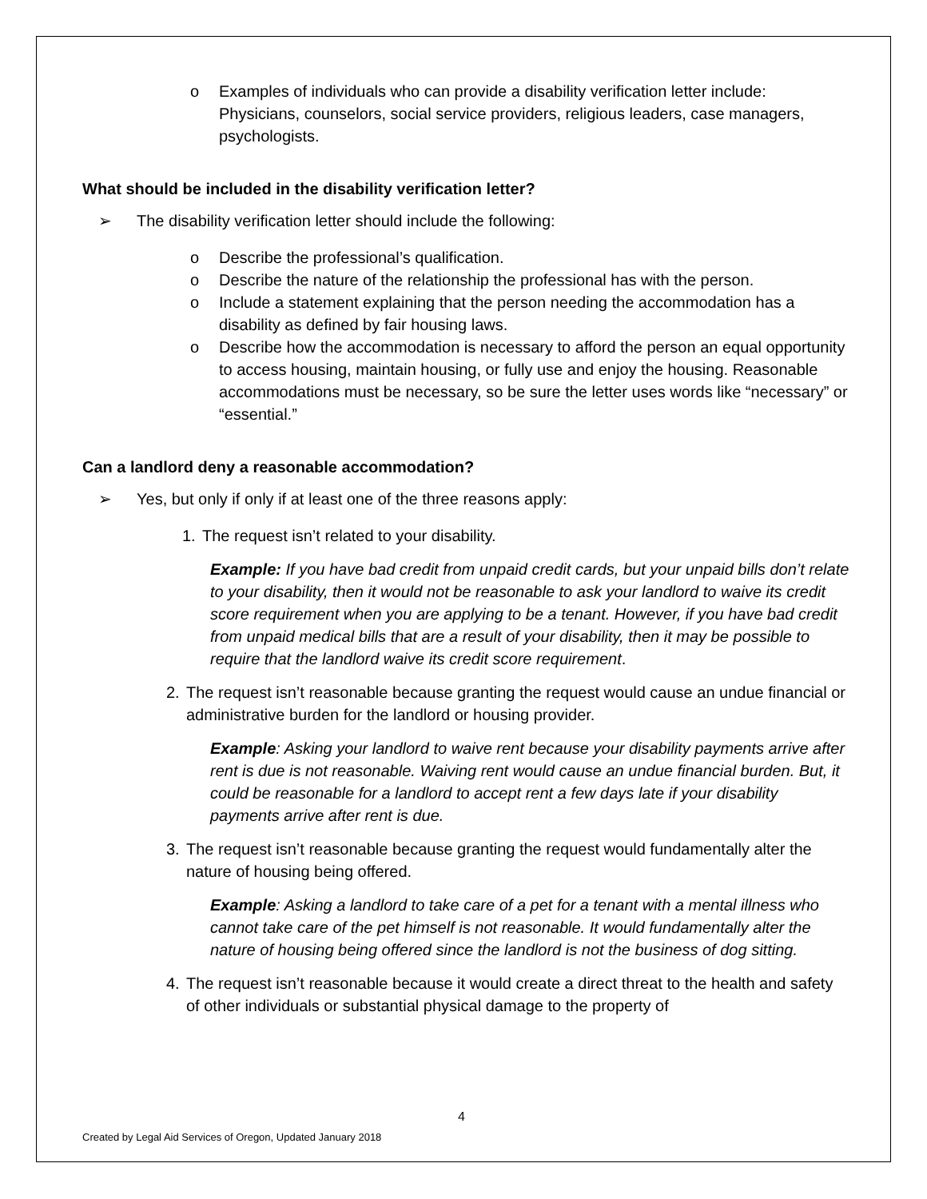o Examples of individuals who can provide a disability verification letter include: Physicians, counselors, social service providers, religious leaders, case managers, psychologists.
What should be included in the disability verification letter?
➢ The disability verification letter should include the following:
o Describe the professional’s qualification.
o Describe the nature of the relationship the professional has with the person.
o Include a statement explaining that the person needing the accommodation has a disability as defined by fair housing laws.
o Describe how the accommodation is necessary to afford the person an equal opportunity to access housing, maintain housing, or fully use and enjoy the housing. Reasonable accommodations must be necessary, so be sure the letter uses words like “necessary” or “essential.”
Can a landlord deny a reasonable accommodation?
➢ Yes, but only if only if at least one of the three reasons apply:
1. The request isn’t related to your disability.
Example: If you have bad credit from unpaid credit cards, but your unpaid bills don’t relate to your disability, then it would not be reasonable to ask your landlord to waive its credit score requirement when you are applying to be a tenant. However, if you have bad credit from unpaid medical bills that are a result of your disability, then it may be possible to require that the landlord waive its credit score requirement.
2. The request isn’t reasonable because granting the request would cause an undue financial or administrative burden for the landlord or housing provider.
Example: Asking your landlord to waive rent because your disability payments arrive after rent is due is not reasonable. Waiving rent would cause an undue financial burden. But, it could be reasonable for a landlord to accept rent a few days late if your disability payments arrive after rent is due.
3. The request isn’t reasonable because granting the request would fundamentally alter the nature of housing being offered.
Example: Asking a landlord to take care of a pet for a tenant with a mental illness who cannot take care of the pet himself is not reasonable. It would fundamentally alter the nature of housing being offered since the landlord is not the business of dog sitting.
4. The request isn’t reasonable because it would create a direct threat to the health and safety of other individuals or substantial physical damage to the property of
4
Created by Legal Aid Services of Oregon, Updated January 2018